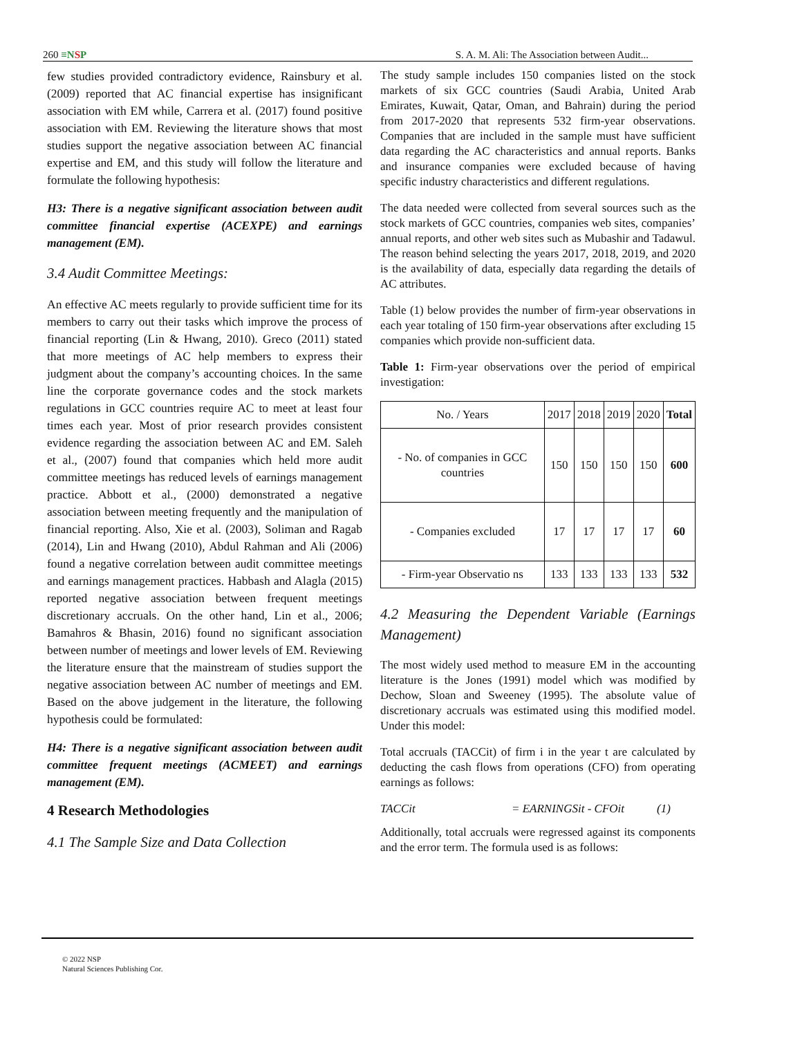260 ≡NSP
S. A. M. Ali: The Association between Audit...
few studies provided contradictory evidence, Rainsbury et al. (2009) reported that AC financial expertise has insignificant association with EM while, Carrera et al. (2017) found positive association with EM. Reviewing the literature shows that most studies support the negative association between AC financial expertise and EM, and this study will follow the literature and formulate the following hypothesis:
H3: There is a negative significant association between audit committee financial expertise (ACEXPE) and earnings management (EM).
3.4 Audit Committee Meetings:
An effective AC meets regularly to provide sufficient time for its members to carry out their tasks which improve the process of financial reporting (Lin & Hwang, 2010). Greco (2011) stated that more meetings of AC help members to express their judgment about the company’s accounting choices. In the same line the corporate governance codes and the stock markets regulations in GCC countries require AC to meet at least four times each year. Most of prior research provides consistent evidence regarding the association between AC and EM. Saleh et al., (2007) found that companies which held more audit committee meetings has reduced levels of earnings management practice. Abbott et al., (2000) demonstrated a negative association between meeting frequently and the manipulation of financial reporting. Also, Xie et al. (2003), Soliman and Ragab (2014), Lin and Hwang (2010), Abdul Rahman and Ali (2006) found a negative correlation between audit committee meetings and earnings management practices. Habbash and Alagla (2015) reported negative association between frequent meetings discretionary accruals. On the other hand, Lin et al., 2006; Bamahros & Bhasin, 2016) found no significant association between number of meetings and lower levels of EM. Reviewing the literature ensure that the mainstream of studies support the negative association between AC number of meetings and EM. Based on the above judgement in the literature, the following hypothesis could be formulated:
H4: There is a negative significant association between audit committee frequent meetings (ACMEET) and earnings management (EM).
4 Research Methodologies
4.1 The Sample Size and Data Collection
The study sample includes 150 companies listed on the stock markets of six GCC countries (Saudi Arabia, United Arab Emirates, Kuwait, Qatar, Oman, and Bahrain) during the period from 2017-2020 that represents 532 firm-year observations. Companies that are included in the sample must have sufficient data regarding the AC characteristics and annual reports. Banks and insurance companies were excluded because of having specific industry characteristics and different regulations.
The data needed were collected from several sources such as the stock markets of GCC countries, companies web sites, companies’ annual reports, and other web sites such as Mubashir and Tadawul. The reason behind selecting the years 2017, 2018, 2019, and 2020 is the availability of data, especially data regarding the details of AC attributes.
Table (1) below provides the number of firm-year observations in each year totaling of 150 firm-year observations after excluding 15 companies which provide non-sufficient data.
Table 1: Firm-year observations over the period of empirical investigation:
| No. / Years | 2017 | 2018 | 2019 | 2020 | Total |
| --- | --- | --- | --- | --- | --- |
| - No. of companies in GCC countries | 150 | 150 | 150 | 150 | 600 |
| - Companies excluded | 17 | 17 | 17 | 17 | 60 |
| - Firm-year Observatio ns | 133 | 133 | 133 | 133 | 532 |
4.2 Measuring the Dependent Variable (Earnings Management)
The most widely used method to measure EM in the accounting literature is the Jones (1991) model which was modified by Dechow, Sloan and Sweeney (1995). The absolute value of discretionary accruals was estimated using this modified model. Under this model:
Total accruals (TACCit) of firm i in the year t are calculated by deducting the cash flows from operations (CFO) from operating earnings as follows:
TACCit = EARNINGSit - CFOit (1)
Additionally, total accruals were regressed against its components and the error term. The formula used is as follows:
© 2022 NSP
Natural Sciences Publishing Cor.